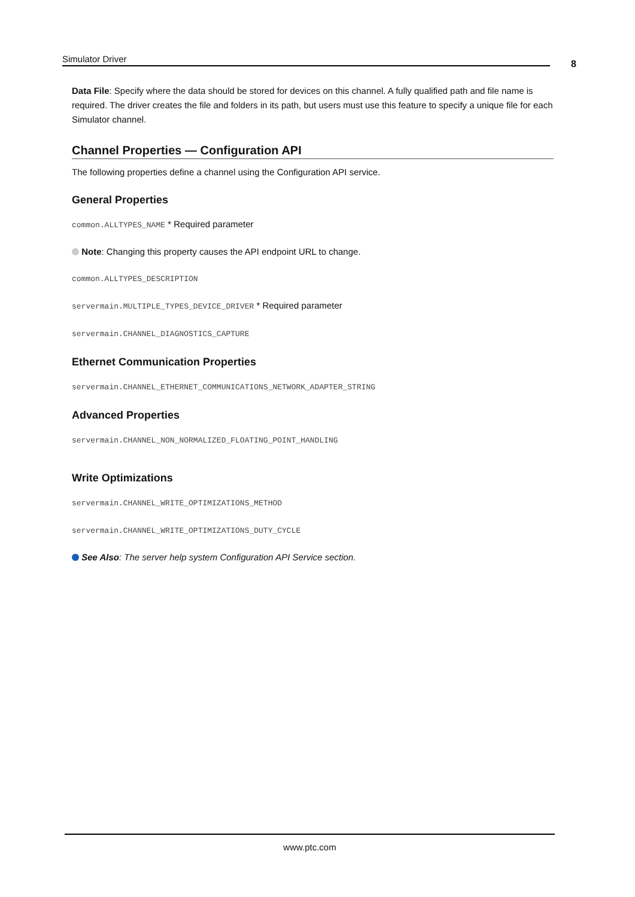Simulator Driver 8
Data File: Specify where the data should be stored for devices on this channel. A fully qualified path and file name is required. The driver creates the file and folders in its path, but users must use this feature to specify a unique file for each Simulator channel.
Channel Properties — Configuration API
The following properties define a channel using the Configuration API service.
General Properties
common.ALLTYPES_NAME * Required parameter
Note: Changing this property causes the API endpoint URL to change.
common.ALLTYPES_DESCRIPTION
servermain.MULTIPLE_TYPES_DEVICE_DRIVER * Required parameter
servermain.CHANNEL_DIAGNOSTICS_CAPTURE
Ethernet Communication Properties
servermain.CHANNEL_ETHERNET_COMMUNICATIONS_NETWORK_ADAPTER_STRING
Advanced Properties
servermain.CHANNEL_NON_NORMALIZED_FLOATING_POINT_HANDLING
Write Optimizations
servermain.CHANNEL_WRITE_OPTIMIZATIONS_METHOD
servermain.CHANNEL_WRITE_OPTIMIZATIONS_DUTY_CYCLE
See Also: The server help system Configuration API Service section.
www.ptc.com